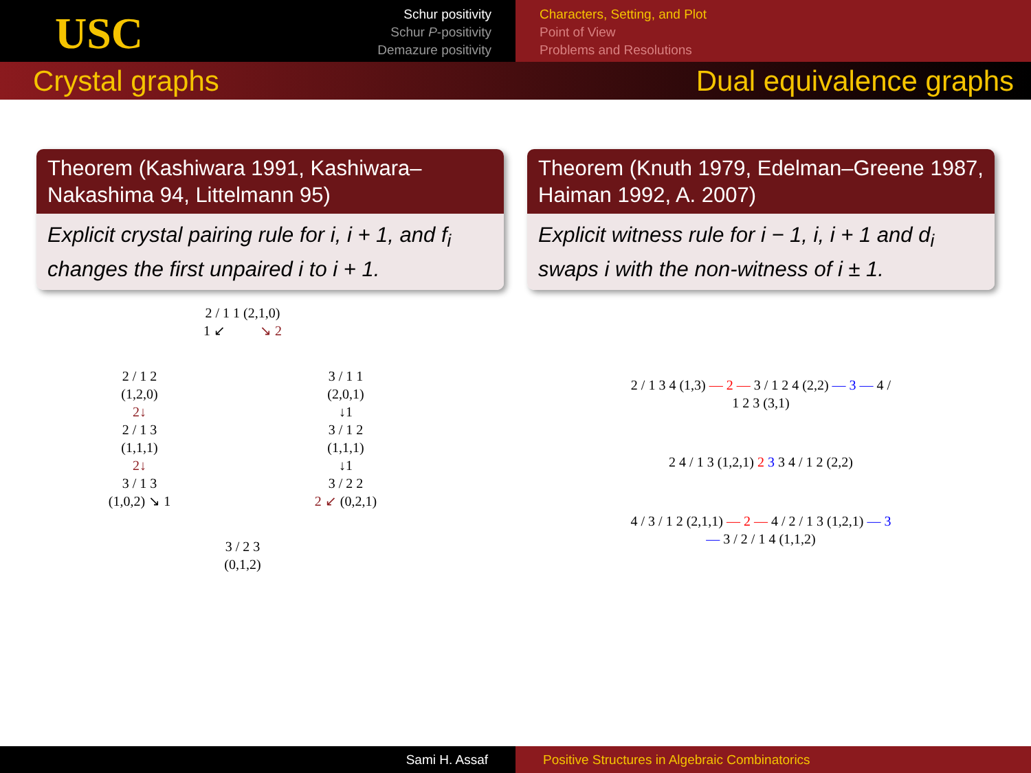USC
Schur positivity
Schur P-positivity
Demazure positivity
Characters, Setting, and Plot
Point of View
Problems and Resolutions
Crystal graphs Dual equivalence graphs
Theorem (Kashiwara 1991, Kashiwara–Nakashima 94, Littelmann 95)
Explicit crystal pairing rule for i, i + 1, and f<sub>i</sub> changes the first unpaired i to i + 1.
2 / 1 1 (2,1,0)
1 ↙ ↘ 2
2 / 1 2
(1,2,0)
2↓
2 / 1 3
(1,1,1)
2↓
3 / 1 3
(1,0,2) ↘ 1
3 / 1 1
(2,0,1)
↓1
3 / 1 2
(1,1,1)
↓1
3 / 2 2
2 ↙ (0,2,1)
3 / 2 3
(0,1,2)
Theorem (Knuth 1979, Edelman–Greene 1987, Haiman 1992, A. 2007)
Explicit witness rule for i − 1, i, i + 1 and d<sub>i</sub> swaps i with the non-witness of i ± 1.
2 / 1 3 4 (1,3) — 2 — 3 / 1 2 4 (2,2) — 3 — 4 / 1 2 3 (3,1)
2 4 / 1 3 (1,2,1) 2 3 3 4 / 1 2 (2,2)
4 / 3 / 1 2 (2,1,1) — 2 — 4 / 2 / 1 3 (1,2,1) — 3 — 3 / 2 / 1 4 (1,1,2)
Sami H. Assaf Positive Structures in Algebraic Combinatorics